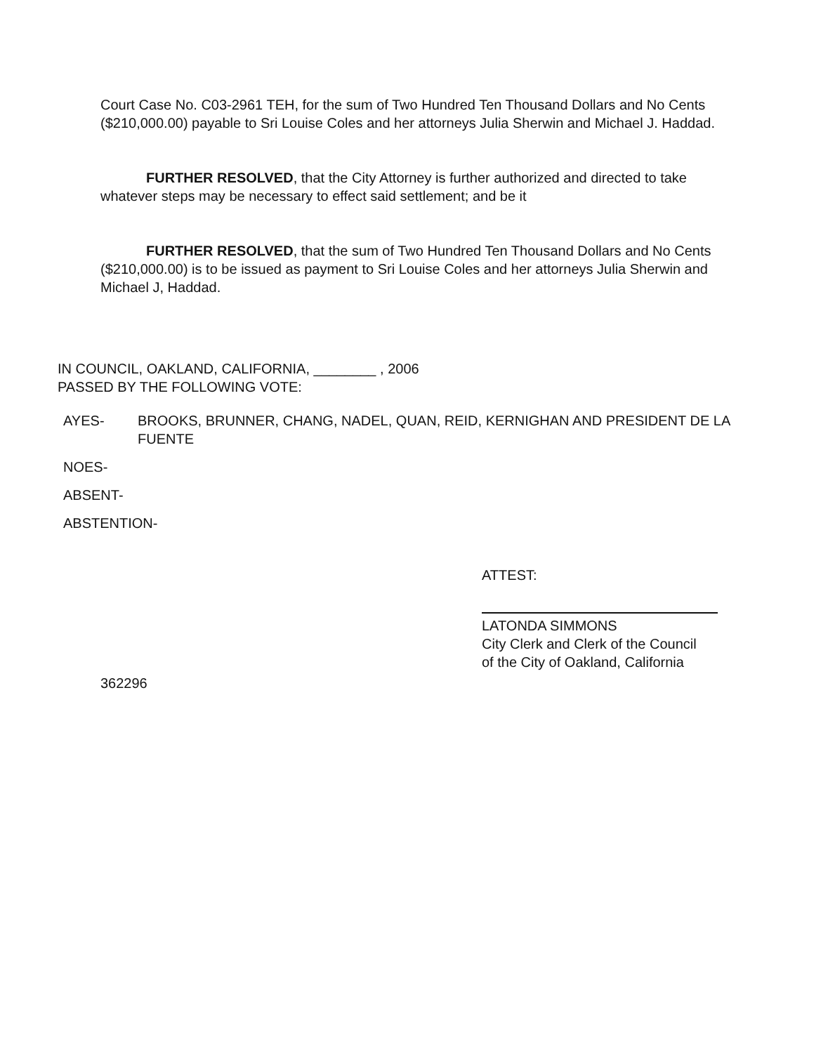Court Case No. C03-2961 TEH, for the sum of Two Hundred Ten Thousand Dollars and No Cents ($210,000.00) payable to Sri Louise Coles and her attorneys Julia Sherwin and Michael J. Haddad.
FURTHER RESOLVED, that the City Attorney is further authorized and directed to take whatever steps may be necessary to effect said settlement; and be it
FURTHER RESOLVED, that the sum of Two Hundred Ten Thousand Dollars and No Cents ($210,000.00) is to be issued as payment to Sri Louise Coles and her attorneys Julia Sherwin and Michael J, Haddad.
IN COUNCIL, OAKLAND, CALIFORNIA, ________ , 2006
PASSED BY THE FOLLOWING VOTE:
AYES- BROOKS, BRUNNER, CHANG, NADEL, QUAN, REID, KERNIGHAN AND PRESIDENT DE LA FUENTE
NOES-
ABSENT-
ABSTENTION-
ATTEST:
LATONDA SIMMONS
City Clerk and Clerk of the Council
of the City of Oakland, California
362296